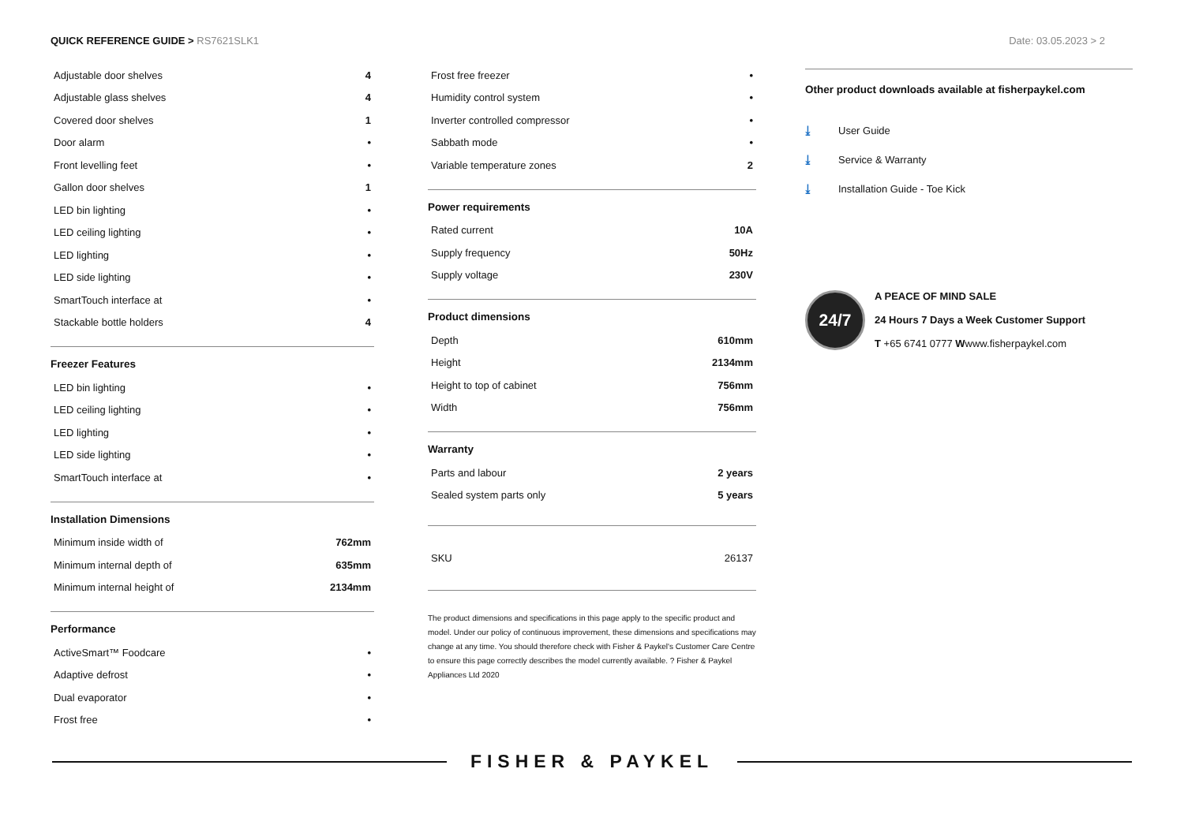QUICK REFERENCE GUIDE > RS7621SLK1
Date: 03.05.2023 > 2
| Adjustable door shelves | 4 |
| Adjustable glass shelves | 4 |
| Covered door shelves | 1 |
| Door alarm | • |
| Front levelling feet | • |
| Gallon door shelves | 1 |
| LED bin lighting | • |
| LED ceiling lighting | • |
| LED lighting | • |
| LED side lighting | • |
| SmartTouch interface at | • |
| Stackable bottle holders | 4 |
Freezer Features
| LED bin lighting | • |
| LED ceiling lighting | • |
| LED lighting | • |
| LED side lighting | • |
| SmartTouch interface at | • |
Installation Dimensions
| Minimum inside width of | 762mm |
| Minimum internal depth of | 635mm |
| Minimum internal height of | 2134mm |
Performance
| ActiveSmart™ Foodcare | • |
| Adaptive defrost | • |
| Dual evaporator | • |
| Frost free | • |
| Frost free freezer | • |
| Humidity control system | • |
| Inverter controlled compressor | • |
| Sabbath mode | • |
| Variable temperature zones | 2 |
Power requirements
| Rated current | 10A |
| Supply frequency | 50Hz |
| Supply voltage | 230V |
Product dimensions
| Depth | 610mm |
| Height | 2134mm |
| Height to top of cabinet | 756mm |
| Width | 756mm |
Warranty
| Parts and labour | 2 years |
| Sealed system parts only | 5 years |
| SKU | 26137 |
The product dimensions and specifications in this page apply to the specific product and model. Under our policy of continuous improvement, these dimensions and specifications may change at any time. You should therefore check with Fisher & Paykel's Customer Care Centre to ensure this page correctly describes the model currently available. ? Fisher & Paykel Appliances Ltd 2020
Other product downloads available at fisherpaykel.com
⤓ User Guide
⤓ Service & Warranty
⤓ Installation Guide - Toe Kick
24/7
A PEACE OF MIND SALE
24 Hours 7 Days a Week Customer Support
T +65 6741 0777 Wwww.fisherpaykel.com
FISHER & PAYKEL